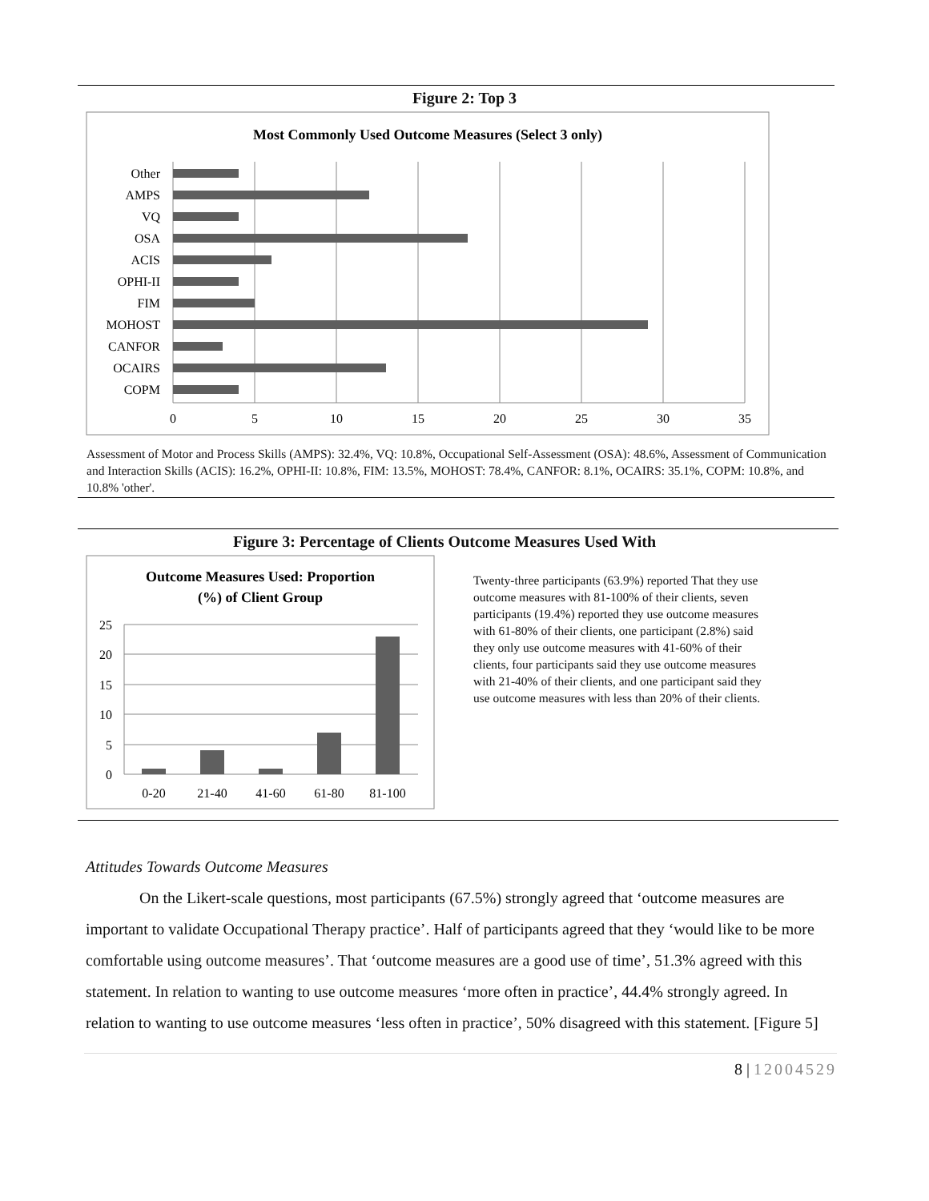Figure 2: Top 3
Most Commonly Used Outcome Measures (Select 3 only)
Other
AMPS
VQ
OSA
ACIS
OPHI-II
FIM
MOHOST
CANFOR
OCAIRS
COPM
0
5
10
15
20
25
30
35
Assessment of Motor and Process Skills (AMPS): 32.4%, VQ: 10.8%, Occupational Self-Assessment (OSA): 48.6%, Assessment of Communication and Interaction Skills (ACIS): 16.2%, OPHI-II: 10.8%, FIM: 13.5%, MOHOST: 78.4%, CANFOR: 8.1%, OCAIRS: 35.1%, COPM: 10.8%, and 10.8% 'other'.
Figure 3: Percentage of Clients Outcome Measures Used With
Outcome Measures Used: Proportion
(%) of Client Group
25
20
15
10
5
0
0-20
21-40
41-60
61-80
81-100
Twenty-three participants (63.9%) reported That they use outcome measures with 81-100% of their clients, seven participants (19.4%) reported they use outcome measures with 61-80% of their clients, one participant (2.8%) said they only use outcome measures with 41-60% of their clients, four participants said they use outcome measures with 21-40% of their clients, and one participant said they use outcome measures with less than 20% of their clients.
Attitudes Towards Outcome Measures
On the Likert-scale questions, most participants (67.5%) strongly agreed that ‘outcome measures are important to validate Occupational Therapy practice’. Half of participants agreed that they ‘would like to be more comfortable using outcome measures’. That ‘outcome measures are a good use of time’, 51.3% agreed with this statement. In relation to wanting to use outcome measures ‘more often in practice’, 44.4% strongly agreed. In relation to wanting to use outcome measures ‘less often in practice’, 50% disagreed with this statement. [Figure 5]
8 | 12004529